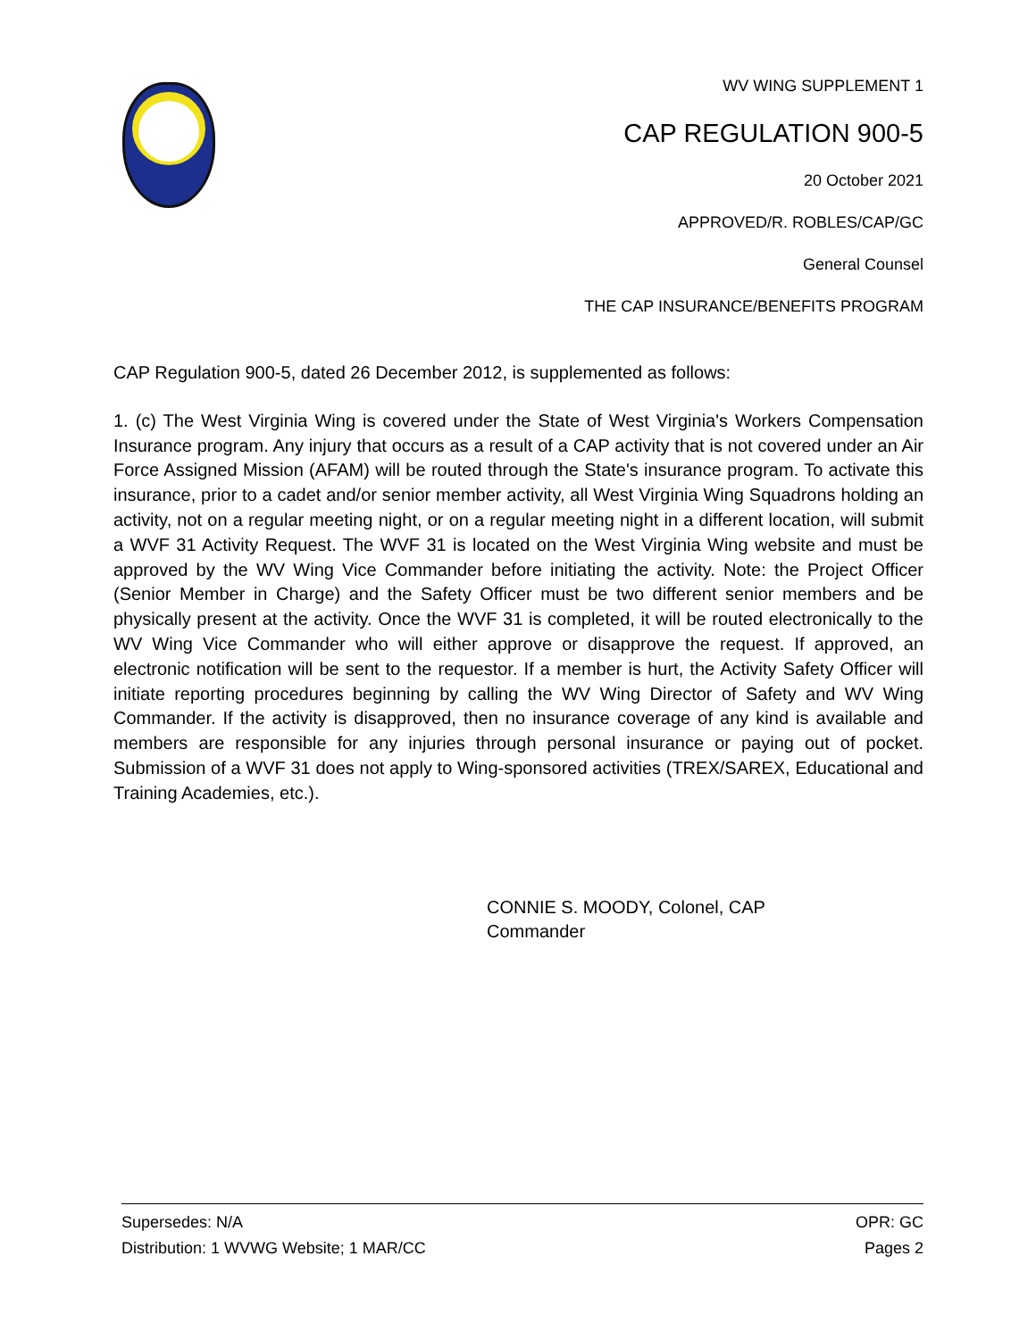WV WING SUPPLEMENT 1
CAP REGULATION 900-5
20 October 2021
APPROVED/R. ROBLES/CAP/GC
General Counsel
THE CAP INSURANCE/BENEFITS PROGRAM
CAP Regulation 900-5, dated 26 December 2012, is supplemented as follows:
1. (c) The West Virginia Wing is covered under the State of West Virginia's Workers Compensation Insurance program. Any injury that occurs as a result of a CAP activity that is not covered under an Air Force Assigned Mission (AFAM) will be routed through the State's insurance program. To activate this insurance, prior to a cadet and/or senior member activity, all West Virginia Wing Squadrons holding an activity, not on a regular meeting night, or on a regular meeting night in a different location, will submit a WVF 31 Activity Request. The WVF 31 is located on the West Virginia Wing website and must be approved by the WV Wing Vice Commander before initiating the activity. Note: the Project Officer (Senior Member in Charge) and the Safety Officer must be two different senior members and be physically present at the activity. Once the WVF 31 is completed, it will be routed electronically to the WV Wing Vice Commander who will either approve or disapprove the request. If approved, an electronic notification will be sent to the requestor. If a member is hurt, the Activity Safety Officer will initiate reporting procedures beginning by calling the WV Wing Director of Safety and WV Wing Commander. If the activity is disapproved, then no insurance coverage of any kind is available and members are responsible for any injuries through personal insurance or paying out of pocket. Submission of a WVF 31 does not apply to Wing-sponsored activities (TREX/SAREX, Educational and Training Academies, etc.).
CONNIE S. MOODY, Colonel, CAP
Commander
Supersedes: N/A OPR: GC
Distribution: 1 WVWG Website; 1 MAR/CC Pages 2